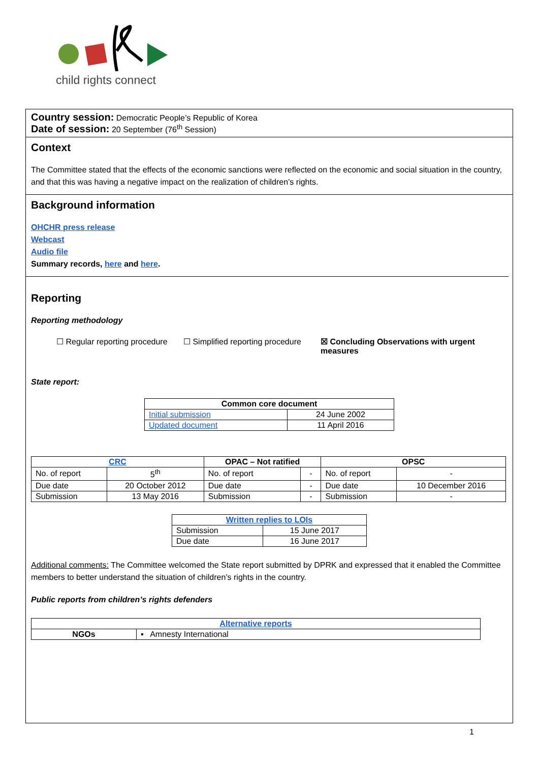child rights connect
Country session: Democratic People’s Republic of Korea
Date of session: 20 September (76<sup>th</sup> Session)
Context
The Committee stated that the effects of the economic sanctions were reflected on the economic and social situation in the country, and that this was having a negative impact on the realization of children’s rights.
Background information
OHCHR press release
Webcast
Audio file
Summary records, here and here.
Reporting
Reporting methodology
☐ Regular reporting procedure
☐ Simplified reporting procedure
☒ Concluding Observations with urgent measures
State report:
| Common core document | |
| --- | --- |
| Initial submission | 24 June 2002 |
| Updated document | 11 April 2016 |
| CRC | | OPAC – Not ratified | | OPSC | |
| --- | --- | --- | --- | --- | --- |
| No. of report | 5<sup>th</sup> | No. of report | - | No. of report | - |
| Due date | 20 October 2012 | Due date | - | Due date | 10 December 2016 |
| Submission | 13 May 2016 | Submission | - | Submission | - |
| Written replies to LOIs | |
| --- | --- |
| Submission | 15 June 2017 |
| Due date | 16 June 2017 |
Additional comments: The Committee welcomed the State report submitted by DPRK and expressed that it enabled the Committee members to better understand the situation of children’s rights in the country.
Public reports from children’s rights defenders
| Alternative reports | |
| --- | --- |
| NGOs | ▪ Amnesty International |
1